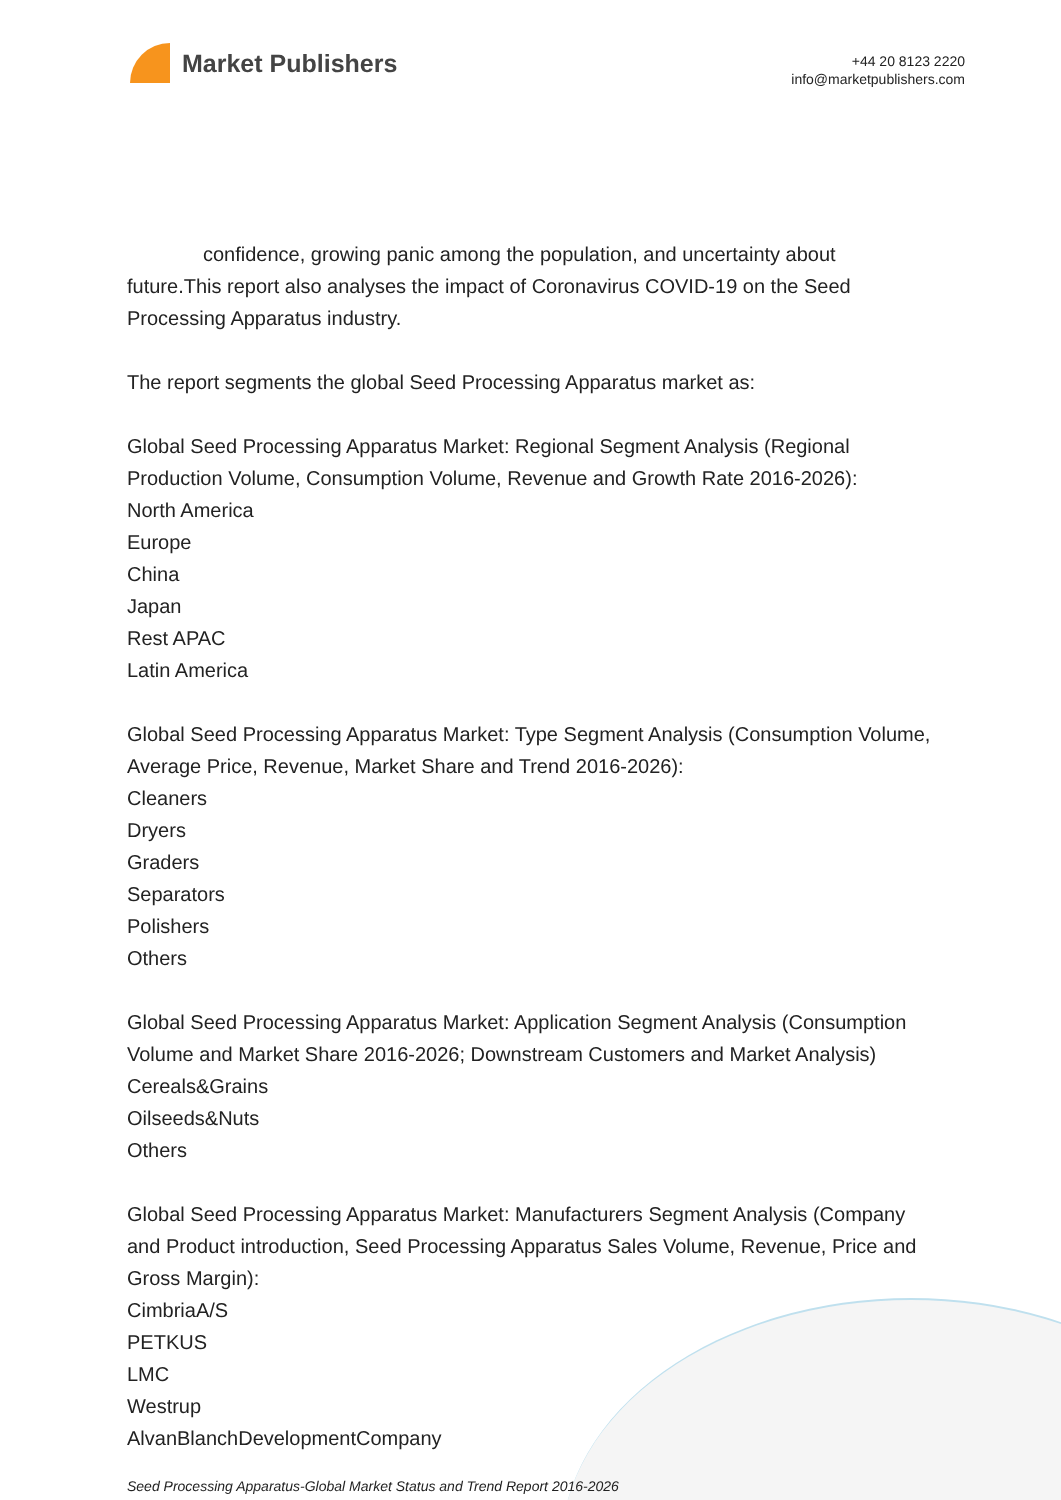Market Publishers
+44 20 8123 2220
info@marketpublishers.com
confidence, growing panic among the population, and uncertainty about future.This report also analyses the impact of Coronavirus COVID-19 on the Seed Processing Apparatus industry.
The report segments the global Seed Processing Apparatus market as:
Global Seed Processing Apparatus Market: Regional Segment Analysis (Regional Production Volume, Consumption Volume, Revenue and Growth Rate 2016-2026):
North America
Europe
China
Japan
Rest APAC
Latin America
Global Seed Processing Apparatus Market: Type Segment Analysis (Consumption Volume, Average Price, Revenue, Market Share and Trend 2016-2026):
Cleaners
Dryers
Graders
Separators
Polishers
Others
Global Seed Processing Apparatus Market: Application Segment Analysis (Consumption Volume and Market Share 2016-2026; Downstream Customers and Market Analysis)
Cereals&Grains
Oilseeds&Nuts
Others
Global Seed Processing Apparatus Market: Manufacturers Segment Analysis (Company and Product introduction, Seed Processing Apparatus Sales Volume, Revenue, Price and Gross Margin):
CimbriaA/S
PETKUS
LMC
Westrup
AlvanBlanchDevelopmentCompany
Seed Processing Apparatus-Global Market Status and Trend Report 2016-2026